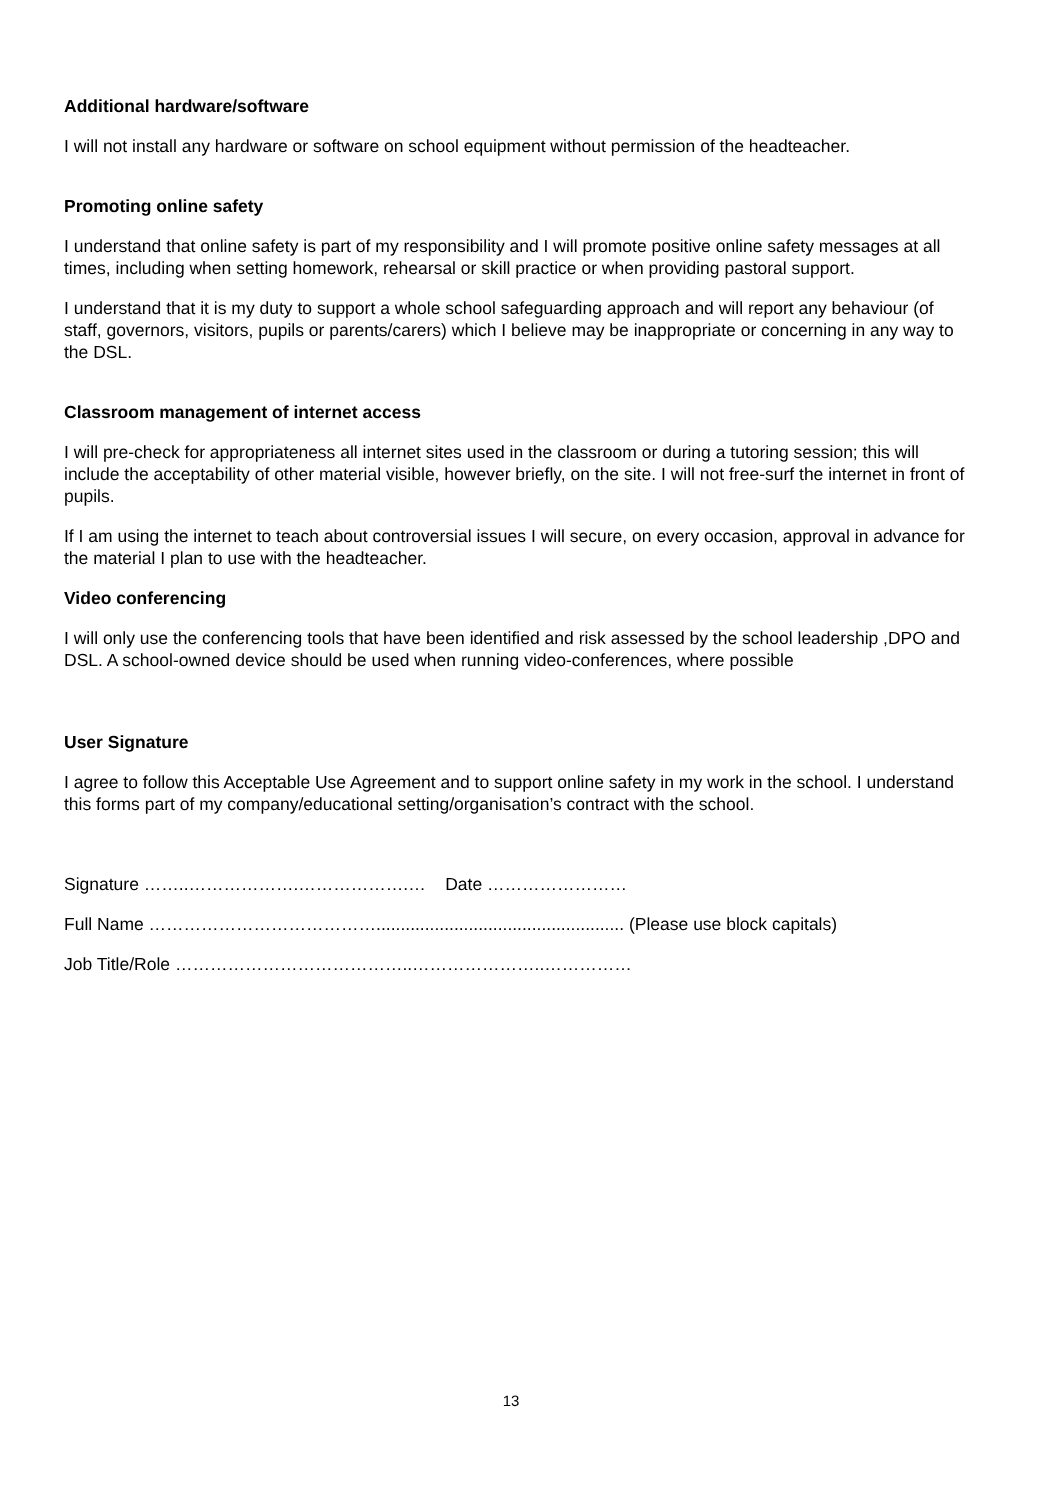Additional hardware/software
I will not install any hardware or software on school equipment without permission of the headteacher.
Promoting online safety
I understand that online safety is part of my responsibility and I will promote positive online safety messages at all times, including when setting homework, rehearsal or skill practice or when providing pastoral support.
I understand that it is my duty to support a whole school safeguarding approach and will report any behaviour (of staff, governors, visitors, pupils or parents/carers) which I believe may be inappropriate or concerning in any way to the DSL.
Classroom management of internet access
I will pre-check for appropriateness all internet sites used in the classroom or during a tutoring session; this will include the acceptability of other material visible, however briefly, on the site. I will not free-surf the internet in front of pupils.
If I am using the internet to teach about controversial issues I will secure, on every occasion, approval in advance for the material I plan to use with the headteacher.
Video conferencing
I will only use the conferencing tools that have been identified and risk assessed by the school leadership ,DPO and DSL. A school-owned device should be used when running video-conferences, where possible
User Signature
I agree to follow this Acceptable Use Agreement and to support online safety in my work in the school. I understand this forms part of my company/educational setting/organisation’s contract with the school.
Signature ……..……………….……………….… Date ……………………
Full Name …………………………………................................................... (Please use block capitals)
Job Title/Role …………………………………..…………………..……………
13